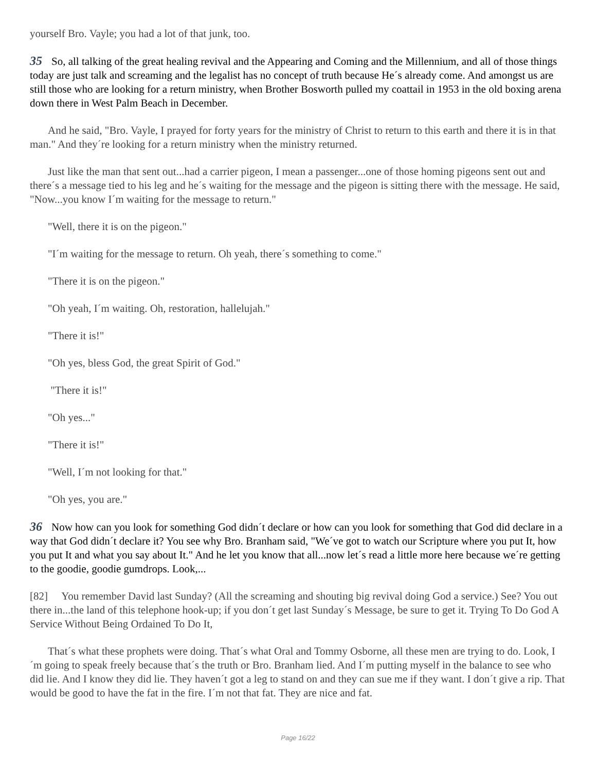yourself Bro. Vayle; you had a lot of that junk, too.
35 So, all talking of the great healing revival and the Appearing and Coming and the Millennium, and all of those things today are just talk and screaming and the legalist has no concept of truth because He´s already come. And amongst us are still those who are looking for a return ministry, when Brother Bosworth pulled my coattail in 1953 in the old boxing arena down there in West Palm Beach in December.
And he said, "Bro. Vayle, I prayed for forty years for the ministry of Christ to return to this earth and there it is in that man." And they´re looking for a return ministry when the ministry returned.
Just like the man that sent out...had a carrier pigeon, I mean a passenger...one of those homing pigeons sent out and there´s a message tied to his leg and he´s waiting for the message and the pigeon is sitting there with the message. He said, "Now...you know I´m waiting for the message to return."
"Well, there it is on the pigeon."
"I´m waiting for the message to return. Oh yeah, there´s something to come."
"There it is on the pigeon."
"Oh yeah, I´m waiting. Oh, restoration, hallelujah."
"There it is!"
"Oh yes, bless God, the great Spirit of God."
"There it is!"
"Oh yes..."
"There it is!"
"Well, I´m not looking for that."
"Oh yes, you are."
36 Now how can you look for something God didn´t declare or how can you look for something that God did declare in a way that God didn´t declare it? You see why Bro. Branham said, "We´ve got to watch our Scripture where you put It, how you put It and what you say about It." And he let you know that all...now let´s read a little more here because we´re getting to the goodie, goodie gumdrops. Look,...
[82] You remember David last Sunday? (All the screaming and shouting big revival doing God a service.) See? You out there in...the land of this telephone hook-up; if you don´t get last Sunday´s Message, be sure to get it. Trying To Do God A Service Without Being Ordained To Do It,
That´s what these prophets were doing. That´s what Oral and Tommy Osborne, all these men are trying to do. Look, I´m going to speak freely because that´s the truth or Bro. Branham lied. And I´m putting myself in the balance to see who did lie. And I know they did lie. They haven´t got a leg to stand on and they can sue me if they want. I don´t give a rip. That would be good to have the fat in the fire. I´m not that fat. They are nice and fat.
Page 16/22